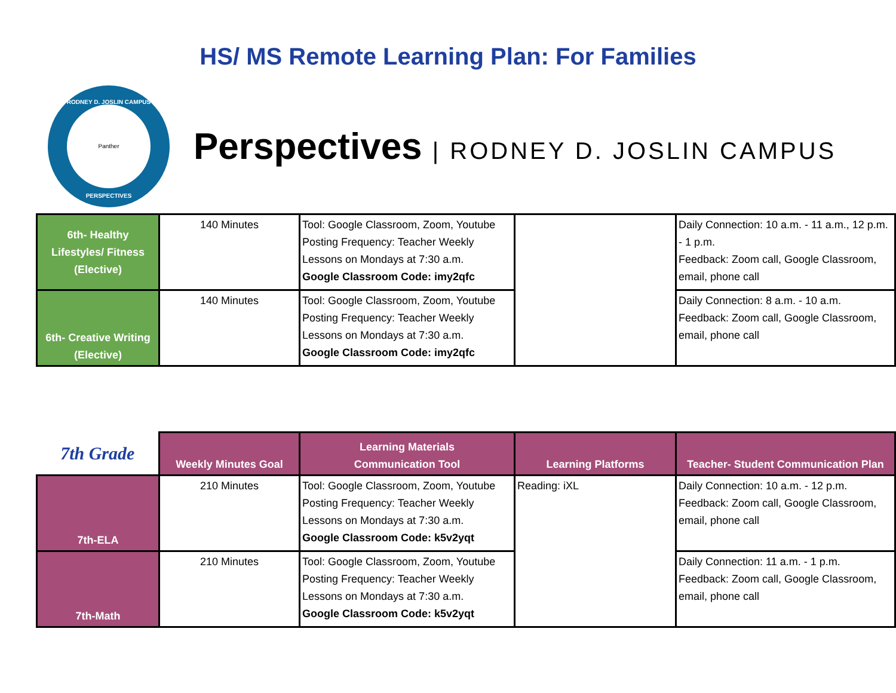HS/ MS Remote Learning Plan: For Families
RODNEY D. JOSLIN CAMPUS
Panther
PERSPECTIVES
Perspectives | RODNEY D. JOSLIN CAMPUS
| 6th- Healthy Lifestyles/ Fitness (Elective) | 140 Minutes | Tool: Google Classroom, Zoom, Youtube Posting Frequency: Teacher Weekly Lessons on Mondays at 7:30 a.m. Google Classroom Code: imy2qfc | | Daily Connection: 10 a.m. - 11 a.m., 12 p.m. - 1 p.m. Feedback: Zoom call, Google Classroom, email, phone call |
| 6th- Creative Writing (Elective) | 140 Minutes | Tool: Google Classroom, Zoom, Youtube Posting Frequency: Teacher Weekly Lessons on Mondays at 7:30 a.m. Google Classroom Code: imy2qfc | | Daily Connection: 8 a.m. - 10 a.m. Feedback: Zoom call, Google Classroom, email, phone call |
| 7th Grade | Weekly Minutes Goal | Learning Materials Communication Tool | Learning Platforms | Teacher- Student Communication Plan |
| --- | --- | --- | --- | --- |
| 7th-ELA | 210 Minutes | Tool: Google Classroom, Zoom, Youtube Posting Frequency: Teacher Weekly Lessons on Mondays at 7:30 a.m. Google Classroom Code: k5v2yqt | Reading: iXL | Daily Connection: 10 a.m. - 12 p.m. Feedback: Zoom call, Google Classroom, email, phone call |
| 7th-Math | 210 Minutes | Tool: Google Classroom, Zoom, Youtube Posting Frequency: Teacher Weekly Lessons on Mondays at 7:30 a.m. Google Classroom Code: k5v2yqt | | Daily Connection: 11 a.m. - 1 p.m. Feedback: Zoom call, Google Classroom, email, phone call |